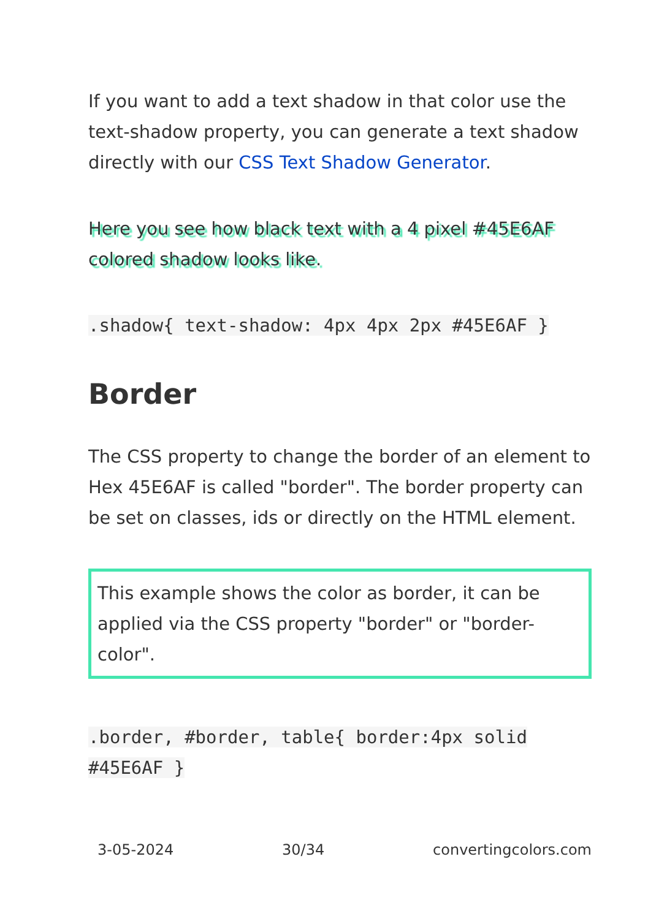If you want to add a text shadow in that color use the text-shadow property, you can generate a text shadow directly with our CSS Text Shadow Generator.
Here you see how black text with a 4 pixel #45E6AF colored shadow looks like.
.shadow{ text-shadow: 4px 4px 2px #45E6AF }
Border
The CSS property to change the border of an element to Hex 45E6AF is called "border". The border property can be set on classes, ids or directly on the HTML element.
This example shows the color as border, it can be applied via the CSS property "border" or "border-color".
.border, #border, table{ border:4px solid #45E6AF }
3-05-2024 30/34 convertingcolors.com